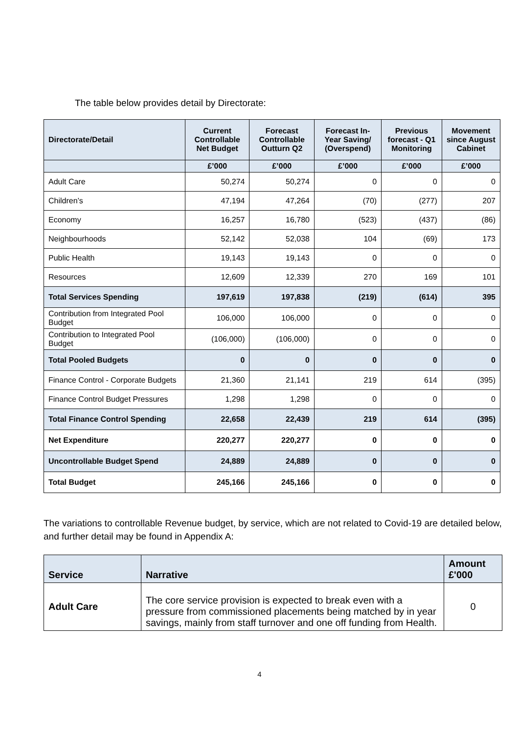The table below provides detail by Directorate:
| Directorate/Detail | Current Controllable Net Budget | Forecast Controllable Outturn Q2 | Forecast In-Year Saving/ (Overspend) | Previous forecast - Q1 Monitoring | Movement since August Cabinet |
| --- | --- | --- | --- | --- | --- |
| | £’000 | £’000 | £’000 | £’000 | £’000 |
| Adult Care | 50,274 | 50,274 | 0 | 0 | 0 |
| Children’s | 47,194 | 47,264 | (70) | (277) | 207 |
| Economy | 16,257 | 16,780 | (523) | (437) | (86) |
| Neighbourhoods | 52,142 | 52,038 | 104 | (69) | 173 |
| Public Health | 19,143 | 19,143 | 0 | 0 | 0 |
| Resources | 12,609 | 12,339 | 270 | 169 | 101 |
| Total Services Spending | 197,619 | 197,838 | (219) | (614) | 395 |
| Contribution from Integrated Pool Budget | 106,000 | 106,000 | 0 | 0 | 0 |
| Contribution to Integrated Pool Budget | (106,000) | (106,000) | 0 | 0 | 0 |
| Total Pooled Budgets | 0 | 0 | 0 | 0 | 0 |
| Finance Control - Corporate Budgets | 21,360 | 21,141 | 219 | 614 | (395) |
| Finance Control Budget Pressures | 1,298 | 1,298 | 0 | 0 | 0 |
| Total Finance Control Spending | 22,658 | 22,439 | 219 | 614 | (395) |
| Net Expenditure | 220,277 | 220,277 | 0 | 0 | 0 |
| Uncontrollable Budget Spend | 24,889 | 24,889 | 0 | 0 | 0 |
| Total Budget | 245,166 | 245,166 | 0 | 0 | 0 |
The variations to controllable Revenue budget, by service, which are not related to Covid-19 are detailed below, and further detail may be found in Appendix A:
| Service | Narrative | Amount £'000 |
| --- | --- | --- |
| Adult Care | The core service provision is expected to break even with a pressure from commissioned placements being matched by in year savings, mainly from staff turnover and one off funding from Health. | 0 |
4